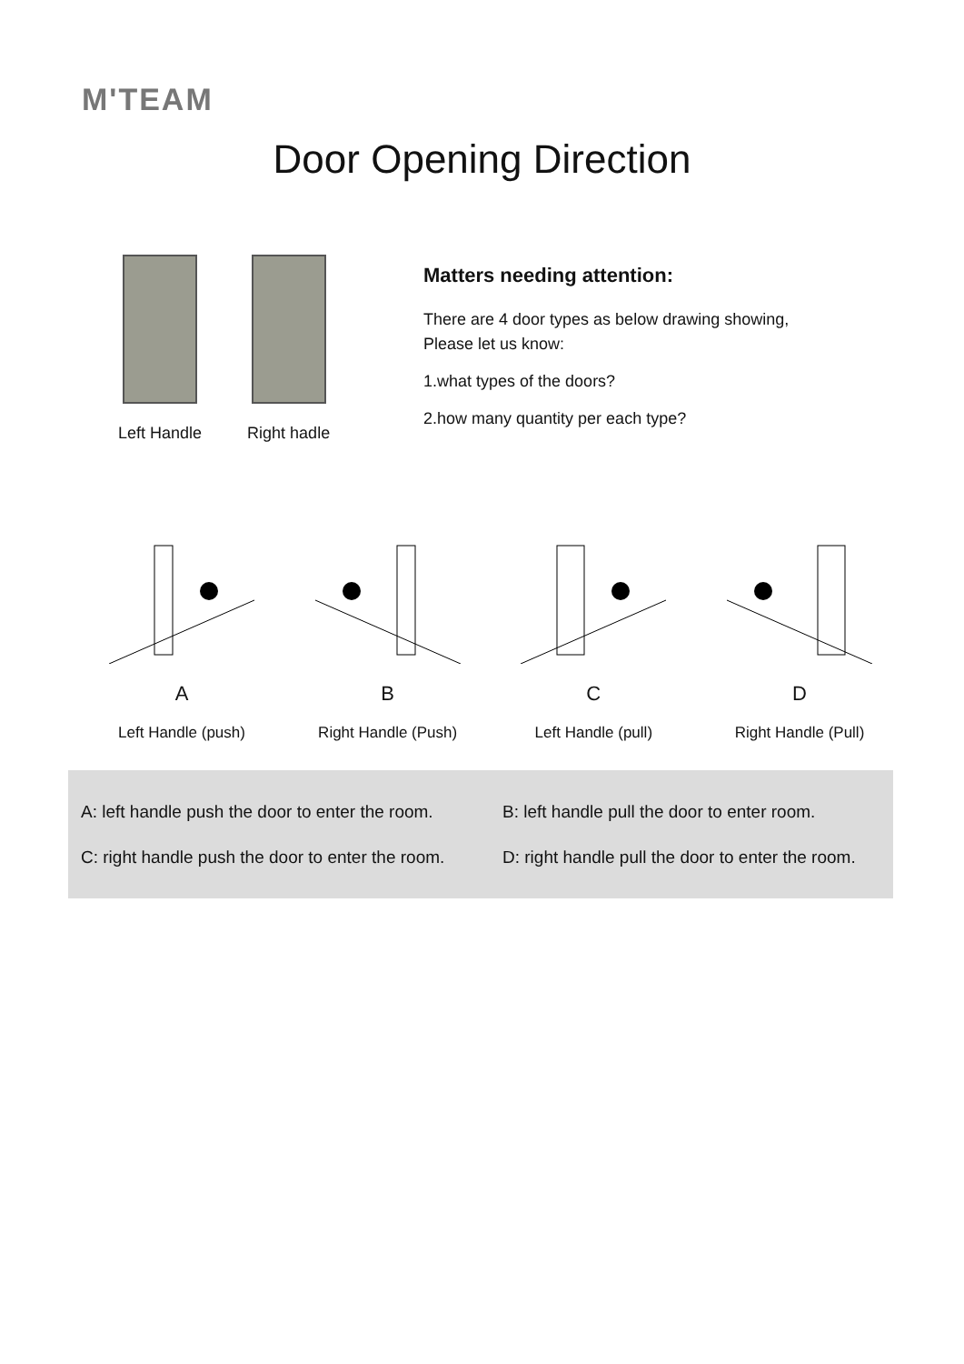M'TEAM
Door Opening Direction
Left Handle Right hadle
Matters needing attention:
There are 4 door types as below drawing showing,
Please let us know:
1.what types of the doors?
2.how many quantity per each type?
A
Left Handle (push)
B
Right Handle (Push)
C
Left Handle (pull)
D
Right Handle (Pull)
A: left handle push the door to enter the room.
B: left handle pull the door to enter room.
C: right handle push the door to enter the room.
D: right handle pull the door to enter the room.